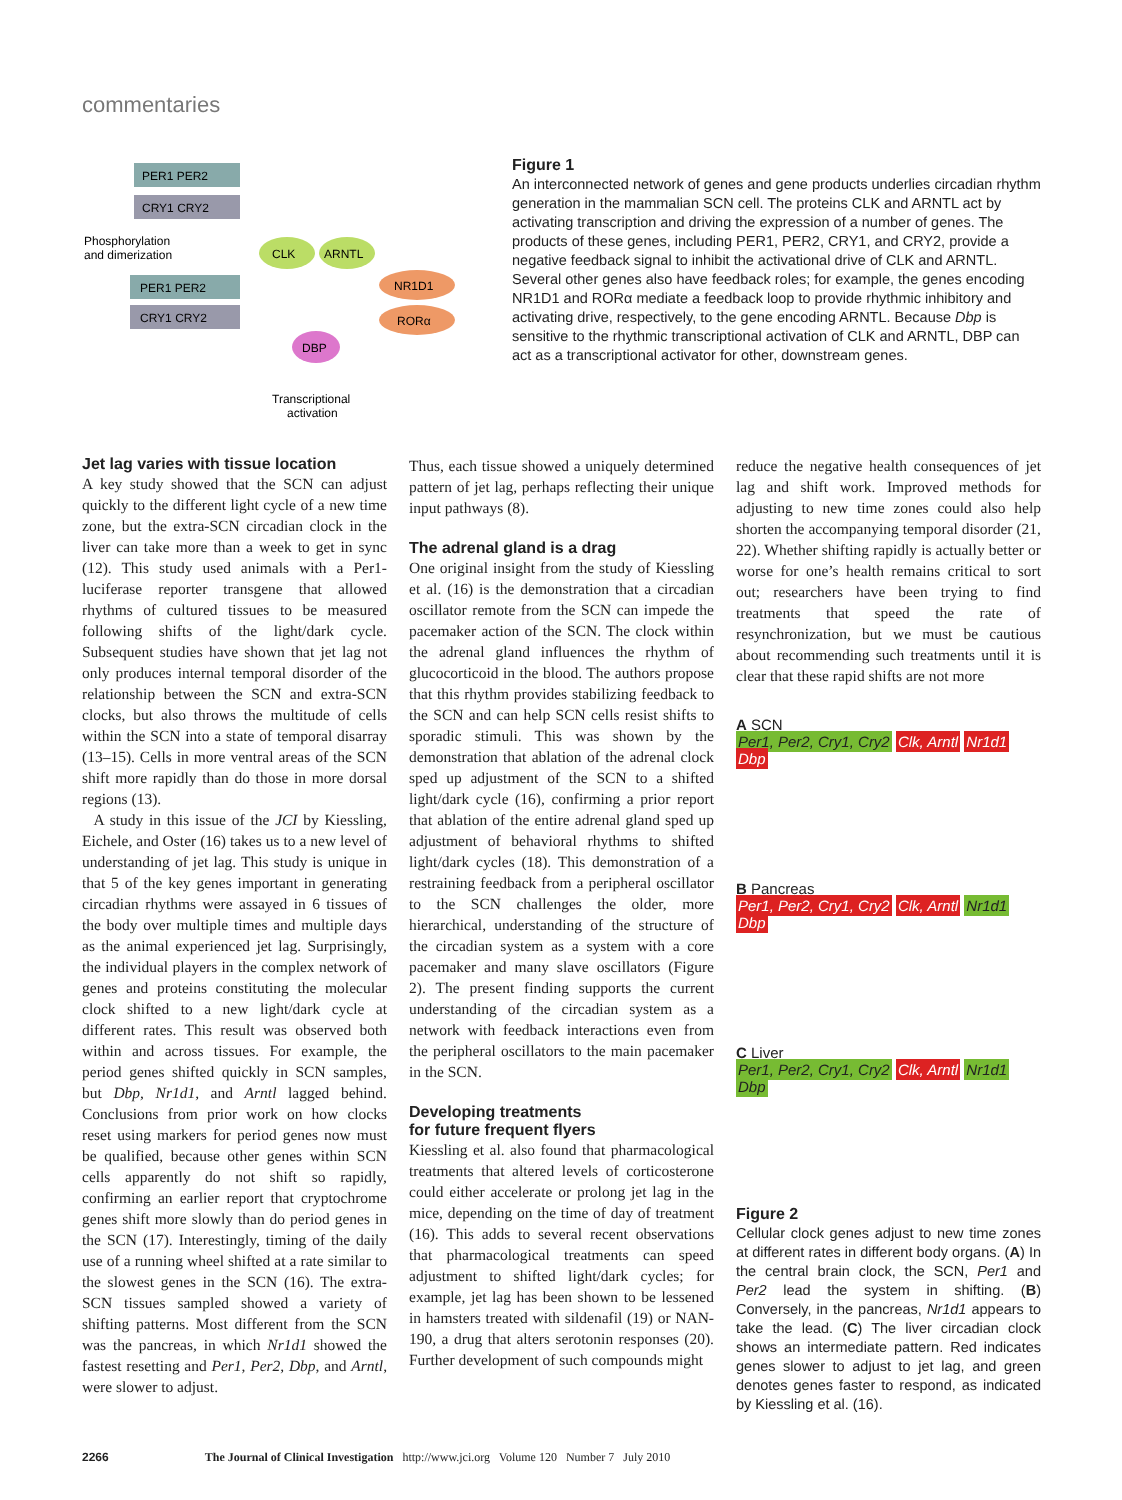commentaries
PER1 PER2
CRY1 CRY2
Phosphorylation
and dimerization
CLK
ARNTL
PER1 PER2
CRY1 CRY2
NR1D1
RORα
DBP
Transcriptional
activation
Figure 1
An interconnected network of genes and gene products underlies circadian rhythm generation in the mammalian SCN cell. The proteins CLK and ARNTL act by activating transcription and driving the expression of a number of genes. The products of these genes, including PER1, PER2, CRY1, and CRY2, provide a negative feedback signal to inhibit the activational drive of CLK and ARNTL. Several other genes also have feedback roles; for example, the genes encoding NR1D1 and RORα mediate a feedback loop to provide rhythmic inhibitory and activating drive, respectively, to the gene encoding ARNTL. Because Dbp is sensitive to the rhythmic transcriptional activation of CLK and ARNTL, DBP can act as a transcriptional activator for other, downstream genes.
Jet lag varies with tissue location
A key study showed that the SCN can adjust quickly to the different light cycle of a new time zone, but the extra-SCN circadian clock in the liver can take more than a week to get in sync (12). This study used animals with a Per1-luciferase reporter transgene that allowed rhythms of cultured tissues to be measured following shifts of the light/dark cycle. Subsequent studies have shown that jet lag not only produces internal temporal disorder of the relationship between the SCN and extra-SCN clocks, but also throws the multitude of cells within the SCN into a state of temporal disarray (13–15). Cells in more ventral areas of the SCN shift more rapidly than do those in more dorsal regions (13).
A study in this issue of the JCI by Kiessling, Eichele, and Oster (16) takes us to a new level of understanding of jet lag. This study is unique in that 5 of the key genes important in generating circadian rhythms were assayed in 6 tissues of the body over multiple times and multiple days as the animal experienced jet lag. Surprisingly, the individual players in the complex network of genes and proteins constituting the molecular clock shifted to a new light/dark cycle at different rates. This result was observed both within and across tissues. For example, the period genes shifted quickly in SCN samples, but Dbp, Nr1d1, and Arntl lagged behind. Conclusions from prior work on how clocks reset using markers for period genes now must be qualified, because other genes within SCN cells apparently do not shift so rapidly, confirming an earlier report that cryptochrome genes shift more slowly than do period genes in the SCN (17). Interestingly, timing of the daily use of a running wheel shifted at a rate similar to the slowest genes in the SCN (16). The extra-SCN tissues sampled showed a variety of shifting patterns. Most different from the SCN was the pancreas, in which Nr1d1 showed the fastest resetting and Per1, Per2, Dbp, and Arntl, were slower to adjust.
Thus, each tissue showed a uniquely determined pattern of jet lag, perhaps reflecting their unique input pathways (8).
The adrenal gland is a drag
One original insight from the study of Kiessling et al. (16) is the demonstration that a circadian oscillator remote from the SCN can impede the pacemaker action of the SCN. The clock within the adrenal gland influences the rhythm of glucocorticoid in the blood. The authors propose that this rhythm provides stabilizing feedback to the SCN and can help SCN cells resist shifts to sporadic stimuli. This was shown by the demonstration that ablation of the adrenal clock sped up adjustment of the SCN to a shifted light/dark cycle (16), confirming a prior report that ablation of the entire adrenal gland sped up adjustment of behavioral rhythms to shifted light/dark cycles (18). This demonstration of a restraining feedback from a peripheral oscillator to the SCN challenges the older, more hierarchical, understanding of the structure of the circadian system as a system with a core pacemaker and many slave oscillators (Figure 2). The present finding supports the current understanding of the circadian system as a network with feedback interactions even from the peripheral oscillators to the main pacemaker in the SCN.
Developing treatments
for future frequent flyers
Kiessling et al. also found that pharmacological treatments that altered levels of corticosterone could either accelerate or prolong jet lag in the mice, depending on the time of day of treatment (16). This adds to several recent observations that pharmacological treatments can speed adjustment to shifted light/dark cycles; for example, jet lag has been shown to be lessened in hamsters treated with sildenafil (19) or NAN-190, a drug that alters serotonin responses (20). Further development of such compounds might
reduce the negative health consequences of jet lag and shift work. Improved methods for adjusting to new time zones could also help shorten the accompanying temporal disorder (21, 22). Whether shifting rapidly is actually better or worse for one’s health remains critical to sort out; researchers have been trying to find treatments that speed the rate of resynchronization, but we must be cautious about recommending such treatments until it is clear that these rapid shifts are not more
A SCN
Per1, Per2, Cry1, Cry2 Clk, Arntl Nr1d1
Dbp
B Pancreas
Per1, Per2, Cry1, Cry2 Clk, Arntl Nr1d1
Dbp
C Liver
Per1, Per2, Cry1, Cry2 Clk, Arntl Nr1d1
Dbp
Figure 2
Cellular clock genes adjust to new time zones at different rates in different body organs. (A) In the central brain clock, the SCN, Per1 and Per2 lead the system in shifting. (B) Conversely, in the pancreas, Nr1d1 appears to take the lead. (C) The liver circadian clock shows an intermediate pattern. Red indicates genes slower to adjust to jet lag, and green denotes genes faster to respond, as indicated by Kiessling et al. (16).
2266 The Journal of Clinical Investigation http://www.jci.org Volume 120 Number 7 July 2010